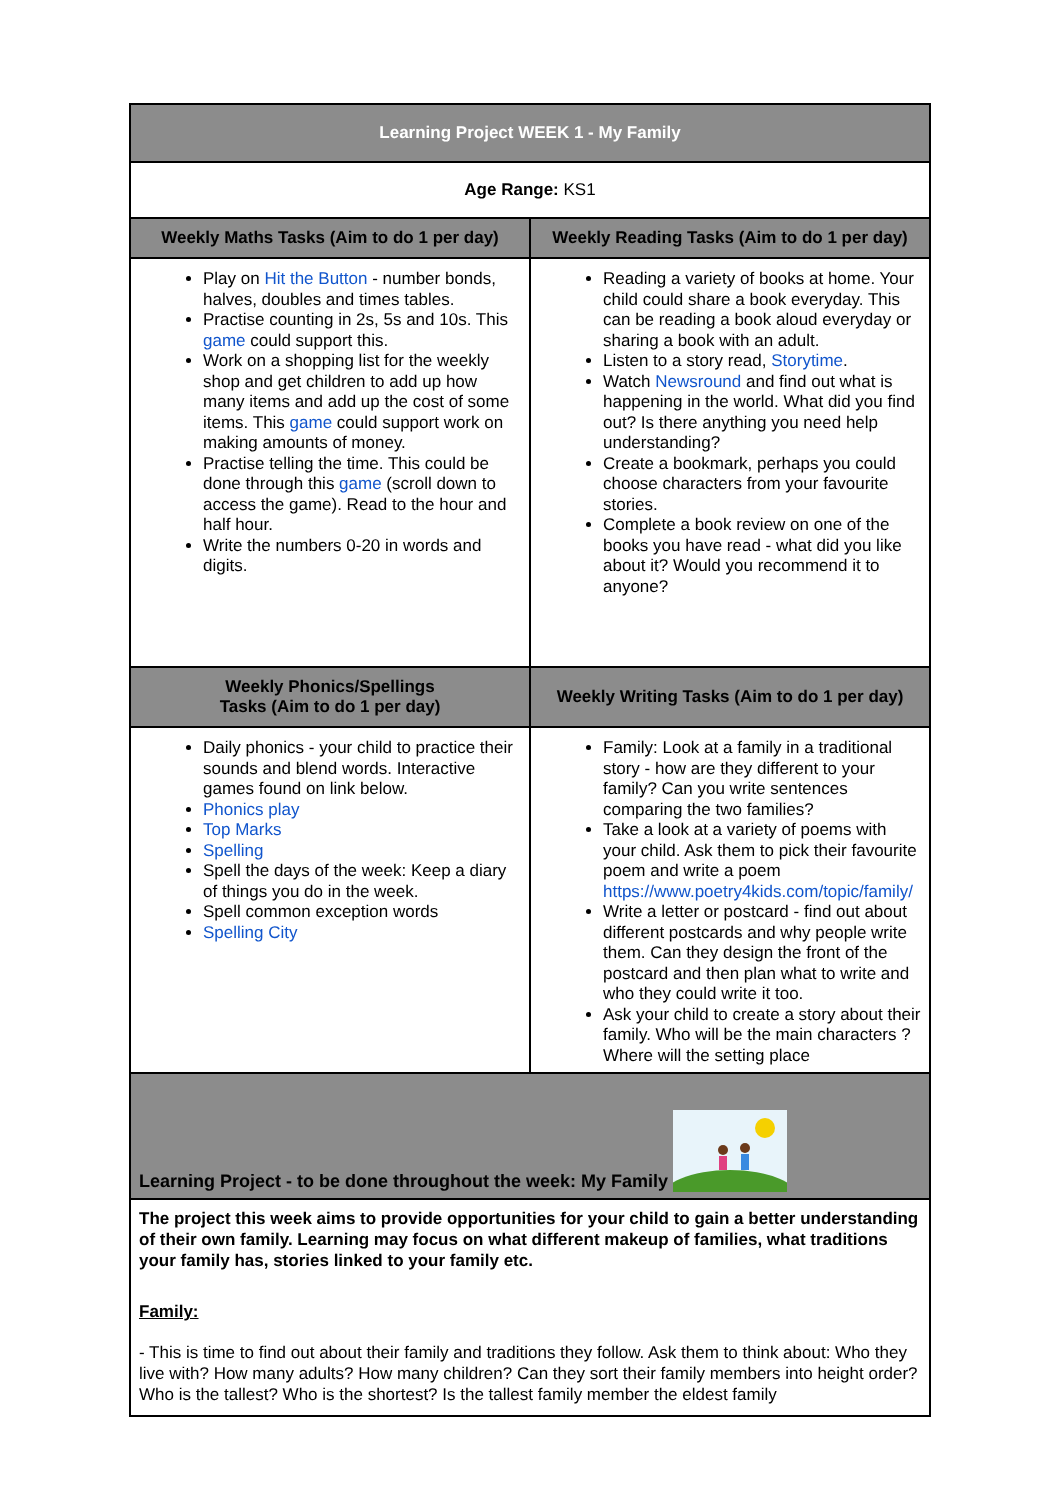| Learning Project WEEK 1 - My Family | |
| --- | --- |
| Age Range: KS1 | |
| Weekly Maths Tasks (Aim to do 1 per day) | Weekly Reading Tasks (Aim to do 1 per day) |
| Play on Hit the Button - number bonds, halves, doubles and times tables. Practise counting in 2s, 5s and 10s. This game could support this. Work on a shopping list for the weekly shop and get children to add up how many items and add up the cost of some items. This game could support work on making amounts of money. Practise telling the time. This could be done through this game (scroll down to access the game). Read to the hour and half hour. Write the numbers 0-20 in words and digits. | Reading a variety of books at home. Your child could share a book everyday. This can be reading a book aloud everyday or sharing a book with an adult. Listen to a story read, Storytime . Watch Newsround and find out what is happening in the world. What did you find out? Is there anything you need help understanding? Create a bookmark, perhaps you could choose characters from your favourite stories. Complete a book review on one of the books you have read - what did you like about it? Would you recommend it to anyone? |
| Weekly Phonics/Spellings Tasks (Aim to do 1 per day) | Weekly Writing Tasks (Aim to do 1 per day) |
| Daily phonics - your child to practice their sounds and blend words. Interactive games found on link below. Phonics play Top Marks Spelling Spell the days of the week: Keep a diary of things you do in the week. Spell common exception words Spelling City | Family: Look at a family in a traditional story - how are they different to your family? Can you write sentences comparing the two families? Take a look at a variety of poems with your child. Ask them to pick their favourite poem and write a poem https://www.poetry4kids.com/topic/family/ Write a letter or postcard - find out about different postcards and why people write them. Can they design the front of the postcard and then plan what to write and who they could write it too. Ask your child to create a story about their family. Who will be the main characters ? Where will the setting place |
| Learning Project - to be done throughout the week: My Family | |
| The project this week aims to provide opportunities for your child to gain a better understanding of their own family. Learning may focus on what different makeup of families, what traditions your family has, stories linked to your family etc. Family: - This is time to find out about their family and traditions they follow. Ask them to think about: Who they live with? How many adults? How many children? Can they sort their family members into height order? Who is the tallest? Who is the shortest? Is the tallest family member the eldest family | |